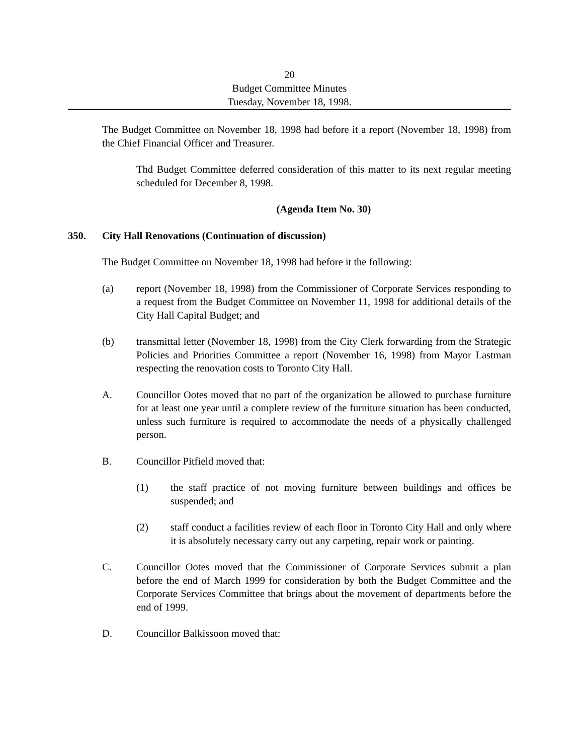20
Budget Committee Minutes
Tuesday, November 18, 1998.
The Budget Committee on November 18, 1998 had before it a report (November 18, 1998) from the Chief Financial Officer and Treasurer.
Thd Budget Committee deferred consideration of this matter to its next regular meeting scheduled for December 8, 1998.
(Agenda Item No. 30)
350. City Hall Renovations (Continuation of discussion)
The Budget Committee on November 18, 1998 had before it the following:
(a) report (November 18, 1998) from the Commissioner of Corporate Services responding to a request from the Budget Committee on November 11, 1998 for additional details of the City Hall Capital Budget; and
(b) transmittal letter (November 18, 1998) from the City Clerk forwarding from the Strategic Policies and Priorities Committee a report (November 16, 1998) from Mayor Lastman respecting the renovation costs to Toronto City Hall.
A. Councillor Ootes moved that no part of the organization be allowed to purchase furniture for at least one year until a complete review of the furniture situation has been conducted, unless such furniture is required to accommodate the needs of a physically challenged person.
B. Councillor Pitfield moved that:
(1) the staff practice of not moving furniture between buildings and offices be suspended; and
(2) staff conduct a facilities review of each floor in Toronto City Hall and only where it is absolutely necessary carry out any carpeting, repair work or painting.
C. Councillor Ootes moved that the Commissioner of Corporate Services submit a plan before the end of March 1999 for consideration by both the Budget Committee and the Corporate Services Committee that brings about the movement of departments before the end of 1999.
D. Councillor Balkissoon moved that: